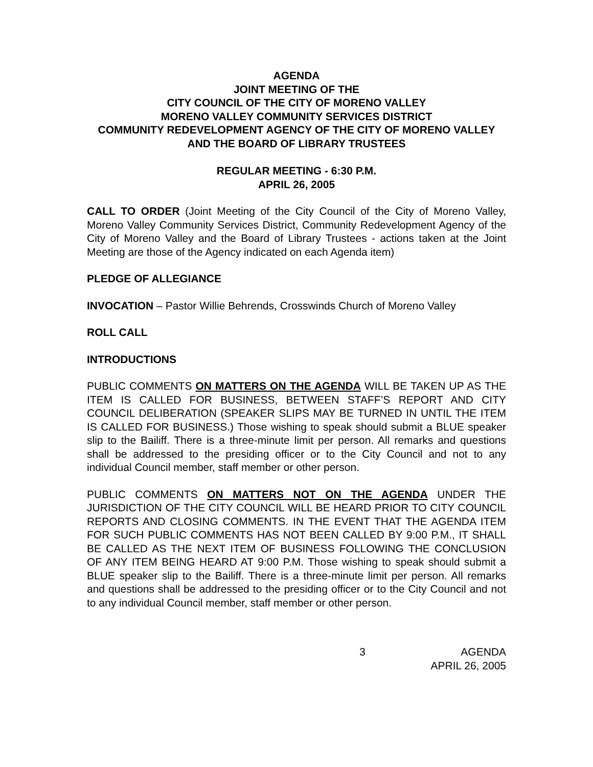AGENDA
JOINT MEETING OF THE
CITY COUNCIL OF THE CITY OF MORENO VALLEY
MORENO VALLEY COMMUNITY SERVICES DISTRICT
COMMUNITY REDEVELOPMENT AGENCY OF THE CITY OF MORENO VALLEY AND THE BOARD OF LIBRARY TRUSTEES
REGULAR MEETING - 6:30 P.M.
APRIL 26, 2005
CALL TO ORDER (Joint Meeting of the City Council of the City of Moreno Valley, Moreno Valley Community Services District, Community Redevelopment Agency of the City of Moreno Valley and the Board of Library Trustees - actions taken at the Joint Meeting are those of the Agency indicated on each Agenda item)
PLEDGE OF ALLEGIANCE
INVOCATION – Pastor Willie Behrends, Crosswinds Church of Moreno Valley
ROLL CALL
INTRODUCTIONS
PUBLIC COMMENTS ON MATTERS ON THE AGENDA WILL BE TAKEN UP AS THE ITEM IS CALLED FOR BUSINESS, BETWEEN STAFF’S REPORT AND CITY COUNCIL DELIBERATION (SPEAKER SLIPS MAY BE TURNED IN UNTIL THE ITEM IS CALLED FOR BUSINESS.) Those wishing to speak should submit a BLUE speaker slip to the Bailiff. There is a three-minute limit per person. All remarks and questions shall be addressed to the presiding officer or to the City Council and not to any individual Council member, staff member or other person.
PUBLIC COMMENTS ON MATTERS NOT ON THE AGENDA UNDER THE JURISDICTION OF THE CITY COUNCIL WILL BE HEARD PRIOR TO CITY COUNCIL REPORTS AND CLOSING COMMENTS. IN THE EVENT THAT THE AGENDA ITEM FOR SUCH PUBLIC COMMENTS HAS NOT BEEN CALLED BY 9:00 P.M., IT SHALL BE CALLED AS THE NEXT ITEM OF BUSINESS FOLLOWING THE CONCLUSION OF ANY ITEM BEING HEARD AT 9:00 P.M. Those wishing to speak should submit a BLUE speaker slip to the Bailiff. There is a three-minute limit per person. All remarks and questions shall be addressed to the presiding officer or to the City Council and not to any individual Council member, staff member or other person.
3 AGENDA
APRIL 26, 2005